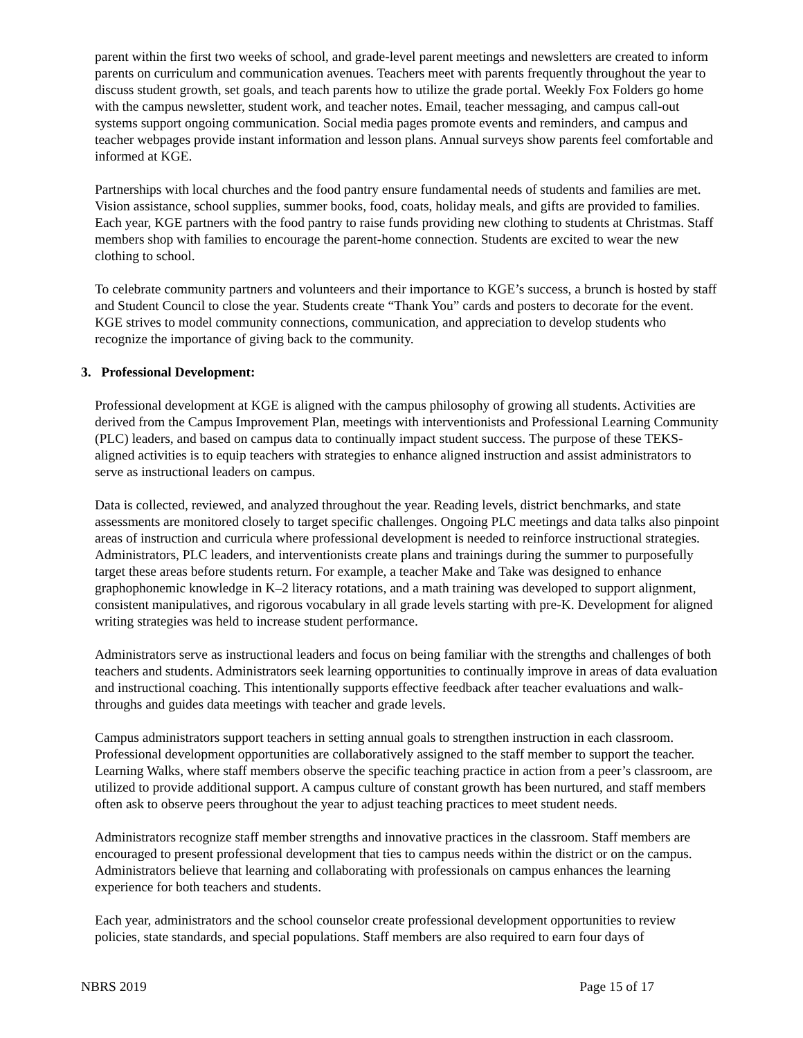parent within the first two weeks of school, and grade-level parent meetings and newsletters are created to inform parents on curriculum and communication avenues. Teachers meet with parents frequently throughout the year to discuss student growth, set goals, and teach parents how to utilize the grade portal. Weekly Fox Folders go home with the campus newsletter, student work, and teacher notes. Email, teacher messaging, and campus call-out systems support ongoing communication. Social media pages promote events and reminders, and campus and teacher webpages provide instant information and lesson plans. Annual surveys show parents feel comfortable and informed at KGE.
Partnerships with local churches and the food pantry ensure fundamental needs of students and families are met. Vision assistance, school supplies, summer books, food, coats, holiday meals, and gifts are provided to families. Each year, KGE partners with the food pantry to raise funds providing new clothing to students at Christmas. Staff members shop with families to encourage the parent-home connection. Students are excited to wear the new clothing to school.
To celebrate community partners and volunteers and their importance to KGE’s success, a brunch is hosted by staff and Student Council to close the year. Students create “Thank You” cards and posters to decorate for the event. KGE strives to model community connections, communication, and appreciation to develop students who recognize the importance of giving back to the community.
3. Professional Development:
Professional development at KGE is aligned with the campus philosophy of growing all students. Activities are derived from the Campus Improvement Plan, meetings with interventionists and Professional Learning Community (PLC) leaders, and based on campus data to continually impact student success. The purpose of these TEKS-aligned activities is to equip teachers with strategies to enhance aligned instruction and assist administrators to serve as instructional leaders on campus.
Data is collected, reviewed, and analyzed throughout the year. Reading levels, district benchmarks, and state assessments are monitored closely to target specific challenges. Ongoing PLC meetings and data talks also pinpoint areas of instruction and curricula where professional development is needed to reinforce instructional strategies. Administrators, PLC leaders, and interventionists create plans and trainings during the summer to purposefully target these areas before students return. For example, a teacher Make and Take was designed to enhance graphophonemic knowledge in K–2 literacy rotations, and a math training was developed to support alignment, consistent manipulatives, and rigorous vocabulary in all grade levels starting with pre-K. Development for aligned writing strategies was held to increase student performance.
Administrators serve as instructional leaders and focus on being familiar with the strengths and challenges of both teachers and students. Administrators seek learning opportunities to continually improve in areas of data evaluation and instructional coaching. This intentionally supports effective feedback after teacher evaluations and walk-throughs and guides data meetings with teacher and grade levels.
Campus administrators support teachers in setting annual goals to strengthen instruction in each classroom. Professional development opportunities are collaboratively assigned to the staff member to support the teacher. Learning Walks, where staff members observe the specific teaching practice in action from a peer’s classroom, are utilized to provide additional support. A campus culture of constant growth has been nurtured, and staff members often ask to observe peers throughout the year to adjust teaching practices to meet student needs.
Administrators recognize staff member strengths and innovative practices in the classroom. Staff members are encouraged to present professional development that ties to campus needs within the district or on the campus. Administrators believe that learning and collaborating with professionals on campus enhances the learning experience for both teachers and students.
Each year, administrators and the school counselor create professional development opportunities to review policies, state standards, and special populations. Staff members are also required to earn four days of
NBRS 2019 Page 15 of 17